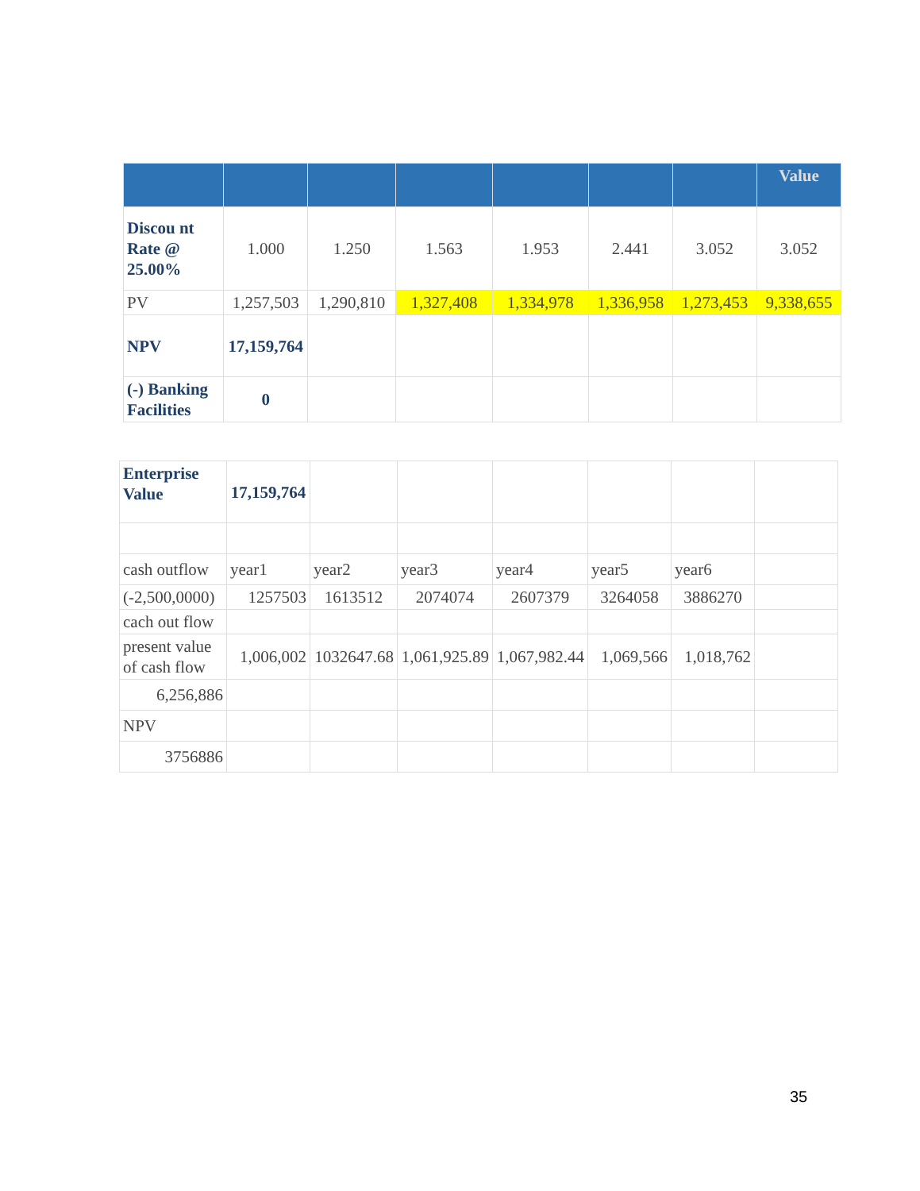| | | | | | | | Value |
| --- | --- | --- | --- | --- | --- | --- | --- |
| Discou nt Rate @ 25.00% | 1.000 | 1.250 | 1.563 | 1.953 | 2.441 | 3.052 | 3.052 |
| PV | 1,257,503 | 1,290,810 | 1,327,408 | 1,334,978 | 1,336,958 | 1,273,453 | 9,338,655 |
| NPV | 17,159,764 | | | | | | |
| (-) Banking Facilities | 0 | | | | | | |
| Enterprise Value | 17,159,764 | | | | | | |
| cash outflow | year1 | year2 | year3 | year4 | year5 | year6 | |
| (-2,500,0000) | 1257503 | 1613512 | 2074074 | 2607379 | 3264058 | 3886270 | |
| cach out flow | | | | | | | |
| present value of cash flow | 1,006,002 | 1032647.68 | 1,061,925.89 | 1,067,982.44 | 1,069,566 | 1,018,762 | |
| 6,256,886 | | | | | | | |
| NPV | | | | | | | |
| 3756886 | | | | | | | |
35